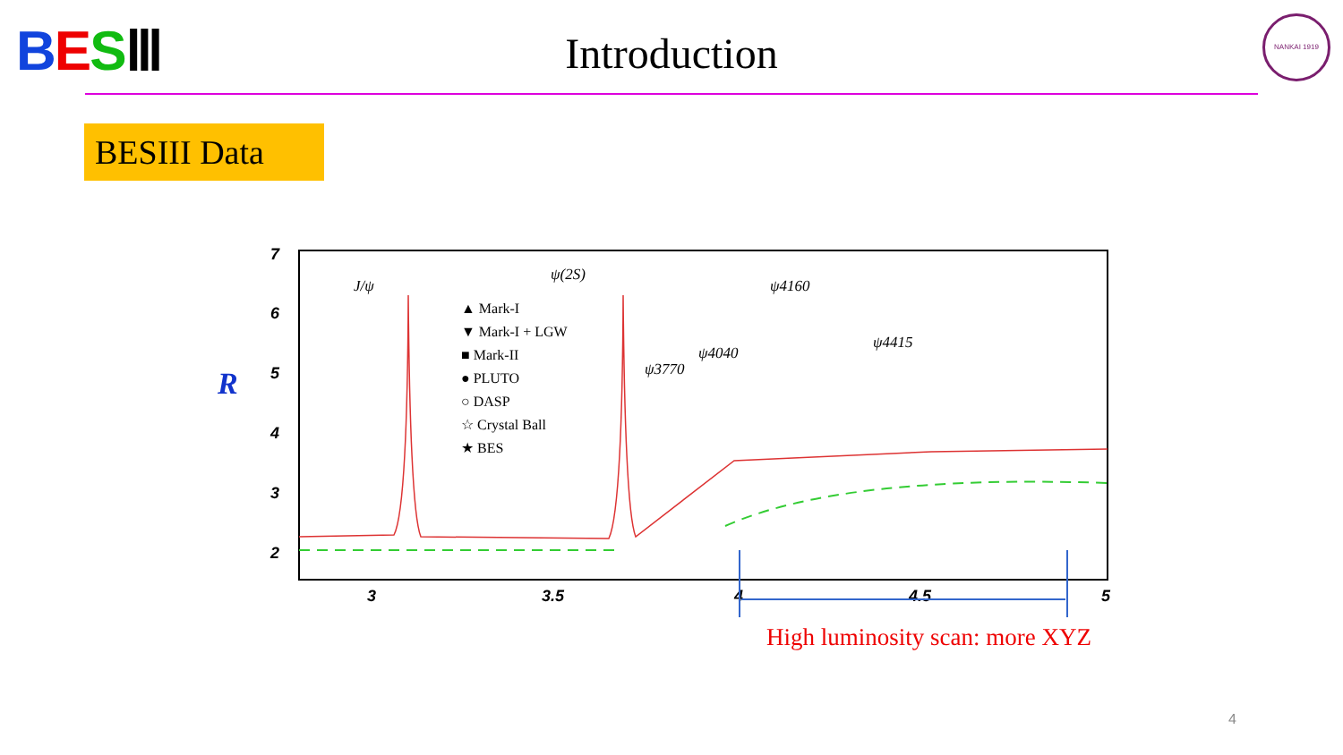BES Ⅲ
Introduction
NANKAI 1919
BESIII Data
R
7
6
5
4
3
2
3
3.5
4
4.5
5
J/ψ
ψ(2S)
ψ3770
ψ4040
ψ4160
ψ4415
▲ Mark-I
▼ Mark-I + LGW
■ Mark-II
● PLUTO
○ DASP
☆ Crystal Ball
★ BES
High luminosity scan: more XYZ
4